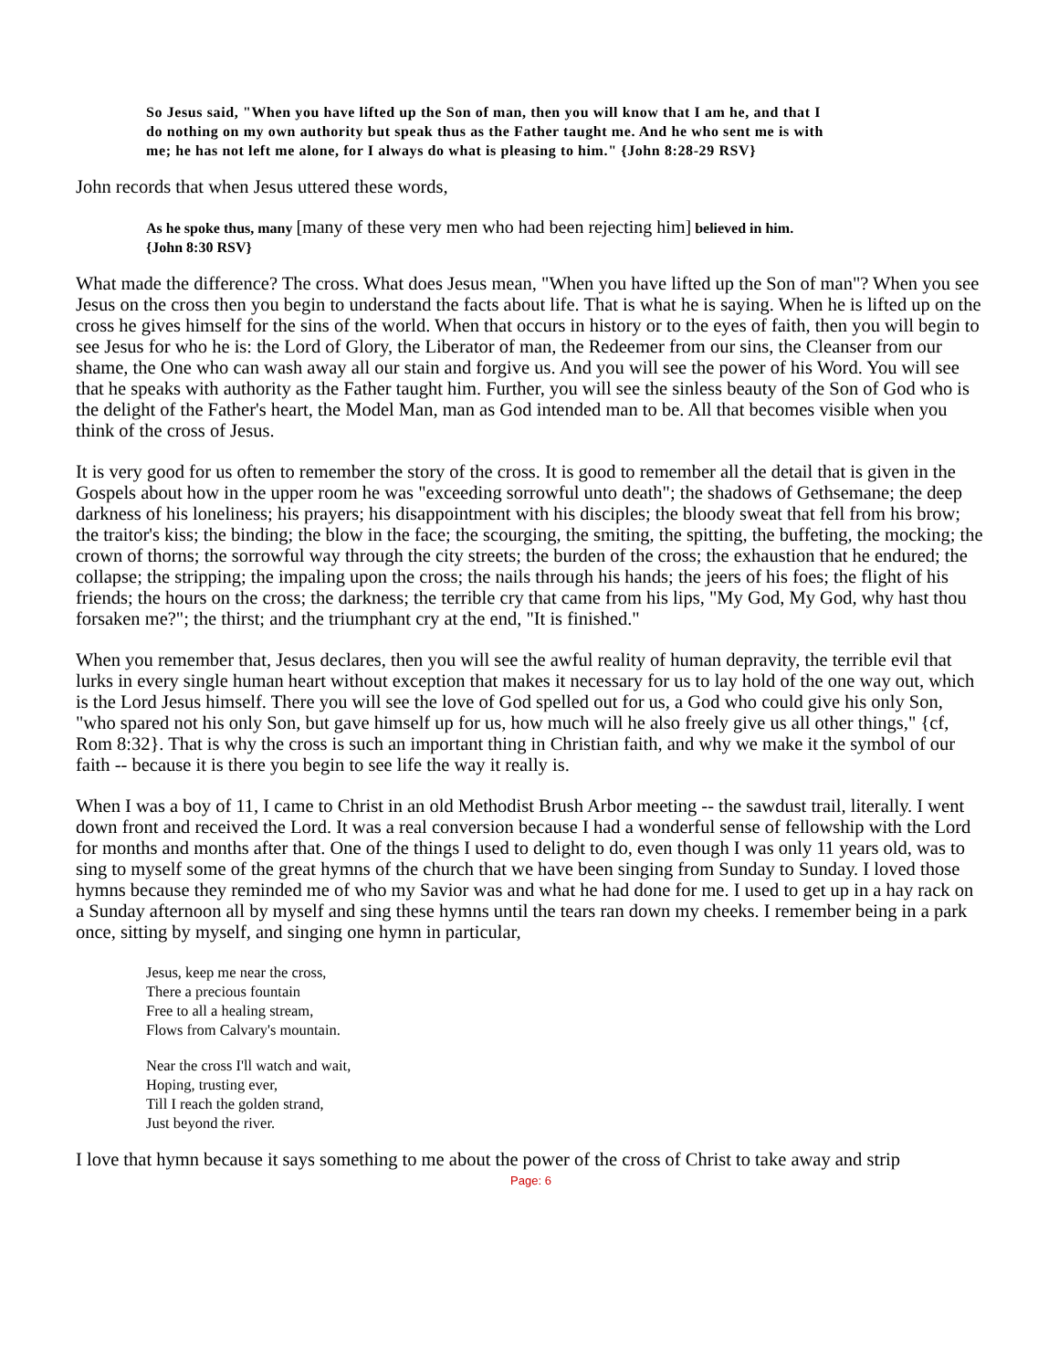So Jesus said, "When you have lifted up the Son of man, then you will know that I am he, and that I do nothing on my own authority but speak thus as the Father taught me. And he who sent me is with me; he has not left me alone, for I always do what is pleasing to him." {John 8:28-29 RSV}
John records that when Jesus uttered these words,
As he spoke thus, many [many of these very men who had been rejecting him] believed in him. {John 8:30 RSV}
What made the difference? The cross. What does Jesus mean, "When you have lifted up the Son of man"? When you see Jesus on the cross then you begin to understand the facts about life. That is what he is saying. When he is lifted up on the cross he gives himself for the sins of the world. When that occurs in history or to the eyes of faith, then you will begin to see Jesus for who he is: the Lord of Glory, the Liberator of man, the Redeemer from our sins, the Cleanser from our shame, the One who can wash away all our stain and forgive us. And you will see the power of his Word. You will see that he speaks with authority as the Father taught him. Further, you will see the sinless beauty of the Son of God who is the delight of the Father's heart, the Model Man, man as God intended man to be. All that becomes visible when you think of the cross of Jesus.
It is very good for us often to remember the story of the cross. It is good to remember all the detail that is given in the Gospels about how in the upper room he was "exceeding sorrowful unto death"; the shadows of Gethsemane; the deep darkness of his loneliness; his prayers; his disappointment with his disciples; the bloody sweat that fell from his brow; the traitor's kiss; the binding; the blow in the face; the scourging, the smiting, the spitting, the buffeting, the mocking; the crown of thorns; the sorrowful way through the city streets; the burden of the cross; the exhaustion that he endured; the collapse; the stripping; the impaling upon the cross; the nails through his hands; the jeers of his foes; the flight of his friends; the hours on the cross; the darkness; the terrible cry that came from his lips, "My God, My God, why hast thou forsaken me?"; the thirst; and the triumphant cry at the end, "It is finished."
When you remember that, Jesus declares, then you will see the awful reality of human depravity, the terrible evil that lurks in every single human heart without exception that makes it necessary for us to lay hold of the one way out, which is the Lord Jesus himself. There you will see the love of God spelled out for us, a God who could give his only Son, "who spared not his only Son, but gave himself up for us, how much will he also freely give us all other things," {cf, Rom 8:32}. That is why the cross is such an important thing in Christian faith, and why we make it the symbol of our faith -- because it is there you begin to see life the way it really is.
When I was a boy of 11, I came to Christ in an old Methodist Brush Arbor meeting -- the sawdust trail, literally. I went down front and received the Lord. It was a real conversion because I had a wonderful sense of fellowship with the Lord for months and months after that. One of the things I used to delight to do, even though I was only 11 years old, was to sing to myself some of the great hymns of the church that we have been singing from Sunday to Sunday. I loved those hymns because they reminded me of who my Savior was and what he had done for me. I used to get up in a hay rack on a Sunday afternoon all by myself and sing these hymns until the tears ran down my cheeks. I remember being in a park once, sitting by myself, and singing one hymn in particular,
Jesus, keep me near the cross,
There a precious fountain
Free to all a healing stream,
Flows from Calvary's mountain.
Near the cross I'll watch and wait,
Hoping, trusting ever,
Till I reach the golden strand,
Just beyond the river.
I love that hymn because it says something to me about the power of the cross of Christ to take away and strip
Page: 6